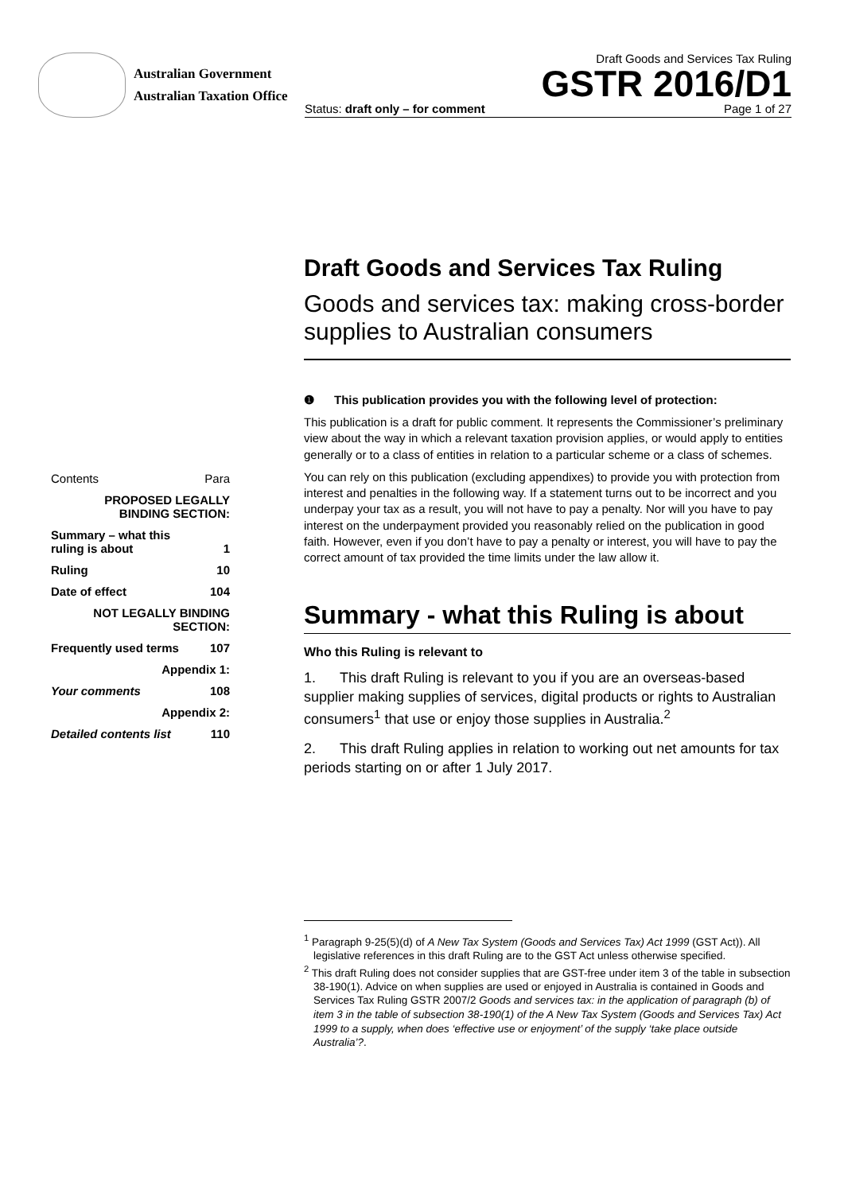Australian Government
Australian Taxation Office
Draft Goods and Services Tax Ruling
GSTR 2016/D1
Status: draft only – for comment Page 1 of 27
| Contents | Para |
| PROPOSED LEGALLY BINDING SECTION: | |
| Summary – what this ruling is about | 1 |
| Ruling | 10 |
| Date of effect | 104 |
| NOT LEGALLY BINDING SECTION: | |
| Frequently used terms | 107 |
| Appendix 1: | |
| Your comments | 108 |
| Appendix 2: | |
| Detailed contents list | 110 |
Draft Goods and Services Tax Ruling
Goods and services tax: making cross-border supplies to Australian consumers
❶ This publication provides you with the following level of protection:
This publication is a draft for public comment. It represents the Commissioner’s preliminary view about the way in which a relevant taxation provision applies, or would apply to entities generally or to a class of entities in relation to a particular scheme or a class of schemes.
You can rely on this publication (excluding appendixes) to provide you with protection from interest and penalties in the following way. If a statement turns out to be incorrect and you underpay your tax as a result, you will not have to pay a penalty. Nor will you have to pay interest on the underpayment provided you reasonably relied on the publication in good faith. However, even if you don’t have to pay a penalty or interest, you will have to pay the correct amount of tax provided the time limits under the law allow it.
Summary - what this Ruling is about
Who this Ruling is relevant to
1. This draft Ruling is relevant to you if you are an overseas-based supplier making supplies of services, digital products or rights to Australian consumers<sup>1</sup> that use or enjoy those supplies in Australia.<sup>2</sup>
2. This draft Ruling applies in relation to working out net amounts for tax periods starting on or after 1 July 2017.
<sup>1</sup> Paragraph 9-25(5)(d) of A New Tax System (Goods and Services Tax) Act 1999 (GST Act)). All legislative references in this draft Ruling are to the GST Act unless otherwise specified.
<sup>2</sup> This draft Ruling does not consider supplies that are GST-free under item 3 of the table in subsection 38-190(1). Advice on when supplies are used or enjoyed in Australia is contained in Goods and Services Tax Ruling GSTR 2007/2 Goods and services tax: in the application of paragraph (b) of item 3 in the table of subsection 38-190(1) of the A New Tax System (Goods and Services Tax) Act 1999 to a supply, when does ‘effective use or enjoyment’ of the supply ‘take place outside Australia’?.